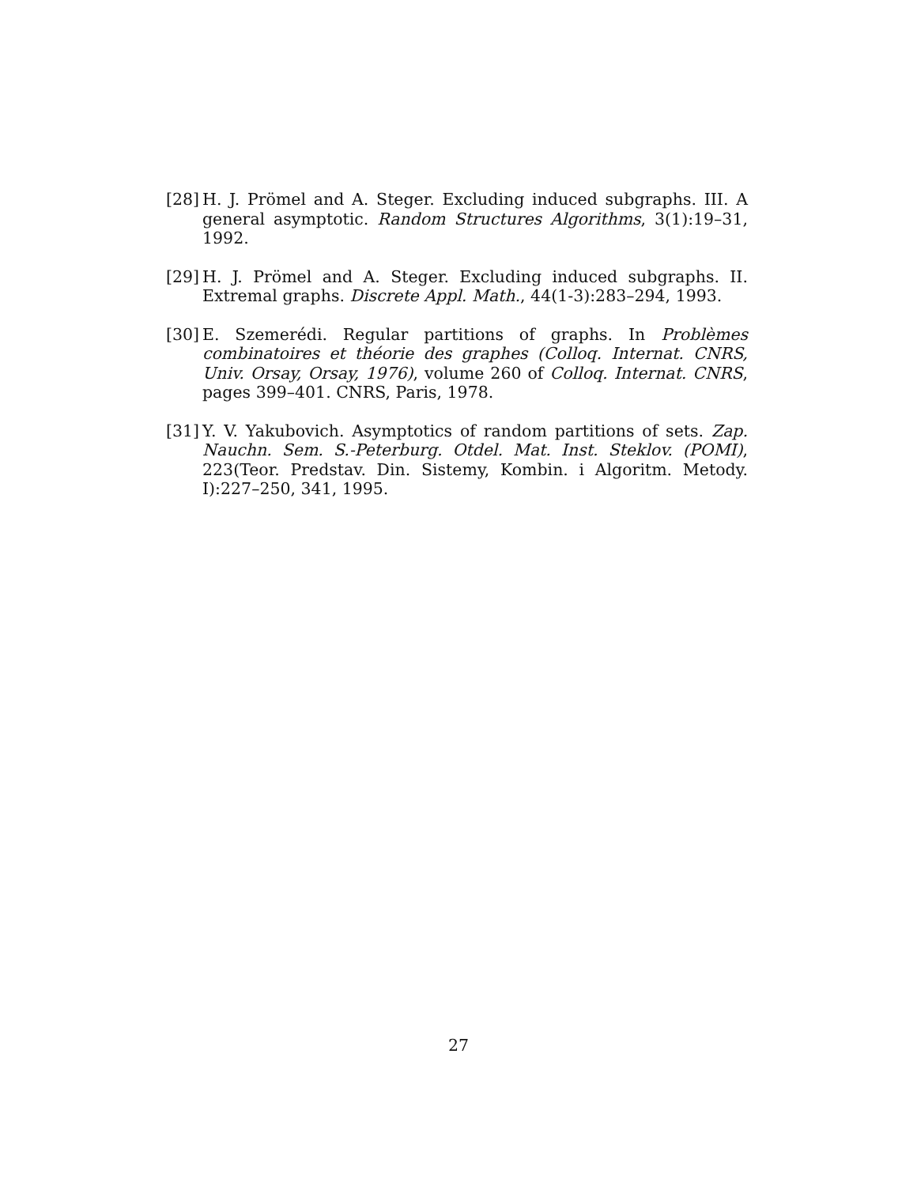[28]
H. J. Prömel and A. Steger. Excluding induced subgraphs. III. A general asymptotic. Random Structures Algorithms, 3(1):19–31, 1992.
[29]
H. J. Prömel and A. Steger. Excluding induced subgraphs. II. Extremal graphs. Discrete Appl. Math., 44(1-3):283–294, 1993.
[30]
E. Szemerédi. Regular partitions of graphs. In Problèmes combinatoires et théorie des graphes (Colloq. Internat. CNRS, Univ. Orsay, Orsay, 1976), volume 260 of Colloq. Internat. CNRS, pages 399–401. CNRS, Paris, 1978.
[31]
Y. V. Yakubovich. Asymptotics of random partitions of sets. Zap. Nauchn. Sem. S.-Peterburg. Otdel. Mat. Inst. Steklov. (POMI), 223(Teor. Predstav. Din. Sistemy, Kombin. i Algoritm. Metody. I):227–250, 341, 1995.
27